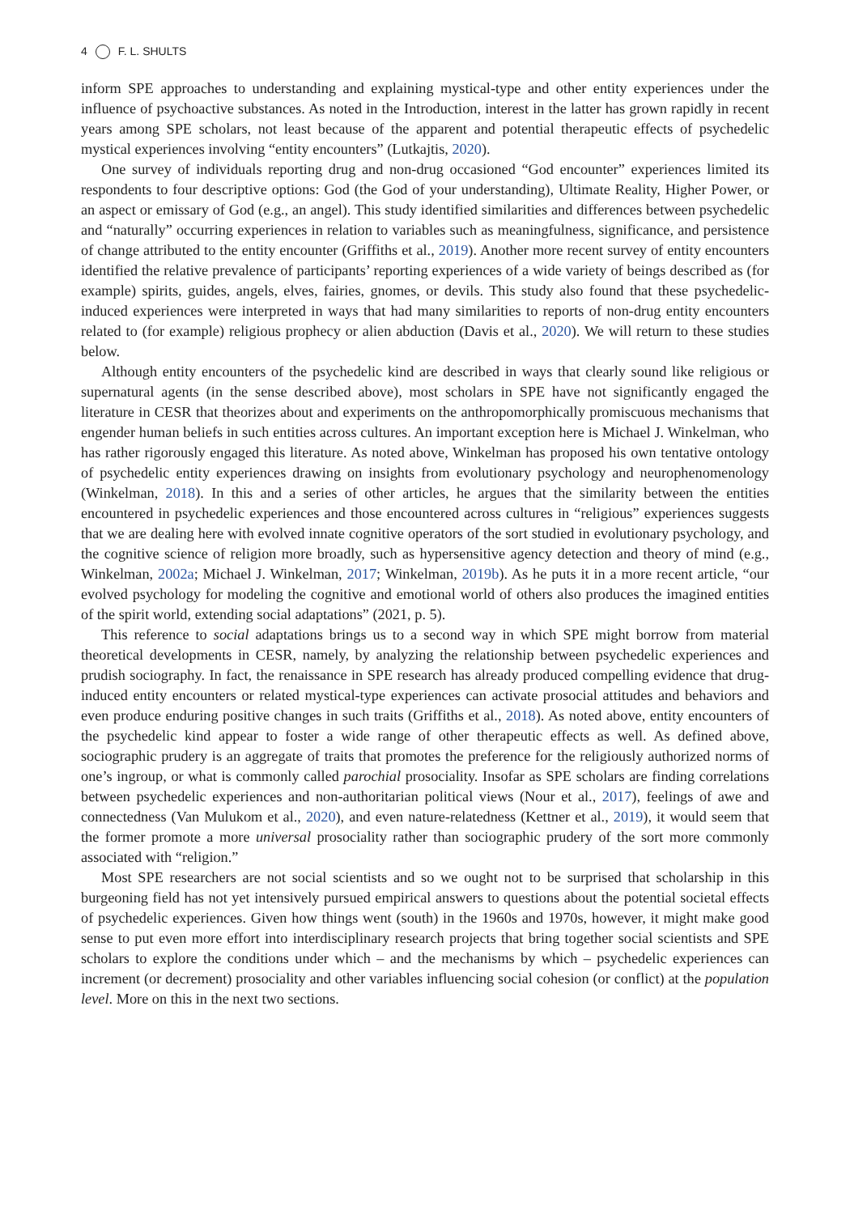4 F. L. SHULTS
inform SPE approaches to understanding and explaining mystical-type and other entity experiences under the influence of psychoactive substances. As noted in the Introduction, interest in the latter has grown rapidly in recent years among SPE scholars, not least because of the apparent and potential therapeutic effects of psychedelic mystical experiences involving “entity encounters” (Lutkajtis, 2020).
One survey of individuals reporting drug and non-drug occasioned “God encounter” experiences limited its respondents to four descriptive options: God (the God of your understanding), Ultimate Reality, Higher Power, or an aspect or emissary of God (e.g., an angel). This study identified similarities and differences between psychedelic and “naturally” occurring experiences in relation to variables such as meaningfulness, significance, and persistence of change attributed to the entity encounter (Griffiths et al., 2019). Another more recent survey of entity encounters identified the relative prevalence of participants’ reporting experiences of a wide variety of beings described as (for example) spirits, guides, angels, elves, fairies, gnomes, or devils. This study also found that these psychedelic-induced experiences were interpreted in ways that had many similarities to reports of non-drug entity encounters related to (for example) religious prophecy or alien abduction (Davis et al., 2020). We will return to these studies below.
Although entity encounters of the psychedelic kind are described in ways that clearly sound like religious or supernatural agents (in the sense described above), most scholars in SPE have not significantly engaged the literature in CESR that theorizes about and experiments on the anthropomorphically promiscuous mechanisms that engender human beliefs in such entities across cultures. An important exception here is Michael J. Winkelman, who has rather rigorously engaged this literature. As noted above, Winkelman has proposed his own tentative ontology of psychedelic entity experiences drawing on insights from evolutionary psychology and neurophenomenology (Winkelman, 2018). In this and a series of other articles, he argues that the similarity between the entities encountered in psychedelic experiences and those encountered across cultures in “religious” experiences suggests that we are dealing here with evolved innate cognitive operators of the sort studied in evolutionary psychology, and the cognitive science of religion more broadly, such as hypersensitive agency detection and theory of mind (e.g., Winkelman, 2002a; Michael J. Winkelman, 2017; Winkelman, 2019b). As he puts it in a more recent article, “our evolved psychology for modeling the cognitive and emotional world of others also produces the imagined entities of the spirit world, extending social adaptations” (2021, p. 5).
This reference to social adaptations brings us to a second way in which SPE might borrow from material theoretical developments in CESR, namely, by analyzing the relationship between psychedelic experiences and prudish sociography. In fact, the renaissance in SPE research has already produced compelling evidence that drug-induced entity encounters or related mystical-type experiences can activate prosocial attitudes and behaviors and even produce enduring positive changes in such traits (Griffiths et al., 2018). As noted above, entity encounters of the psychedelic kind appear to foster a wide range of other therapeutic effects as well. As defined above, sociographic prudery is an aggregate of traits that promotes the preference for the religiously authorized norms of one’s ingroup, or what is commonly called parochial prosociality. Insofar as SPE scholars are finding correlations between psychedelic experiences and non-authoritarian political views (Nour et al., 2017), feelings of awe and connectedness (Van Mulukom et al., 2020), and even nature-relatedness (Kettner et al., 2019), it would seem that the former promote a more universal prosociality rather than sociographic prudery of the sort more commonly associated with “religion.”
Most SPE researchers are not social scientists and so we ought not to be surprised that scholarship in this burgeoning field has not yet intensively pursued empirical answers to questions about the potential societal effects of psychedelic experiences. Given how things went (south) in the 1960s and 1970s, however, it might make good sense to put even more effort into interdisciplinary research projects that bring together social scientists and SPE scholars to explore the conditions under which – and the mechanisms by which – psychedelic experiences can increment (or decrement) prosociality and other variables influencing social cohesion (or conflict) at the population level. More on this in the next two sections.